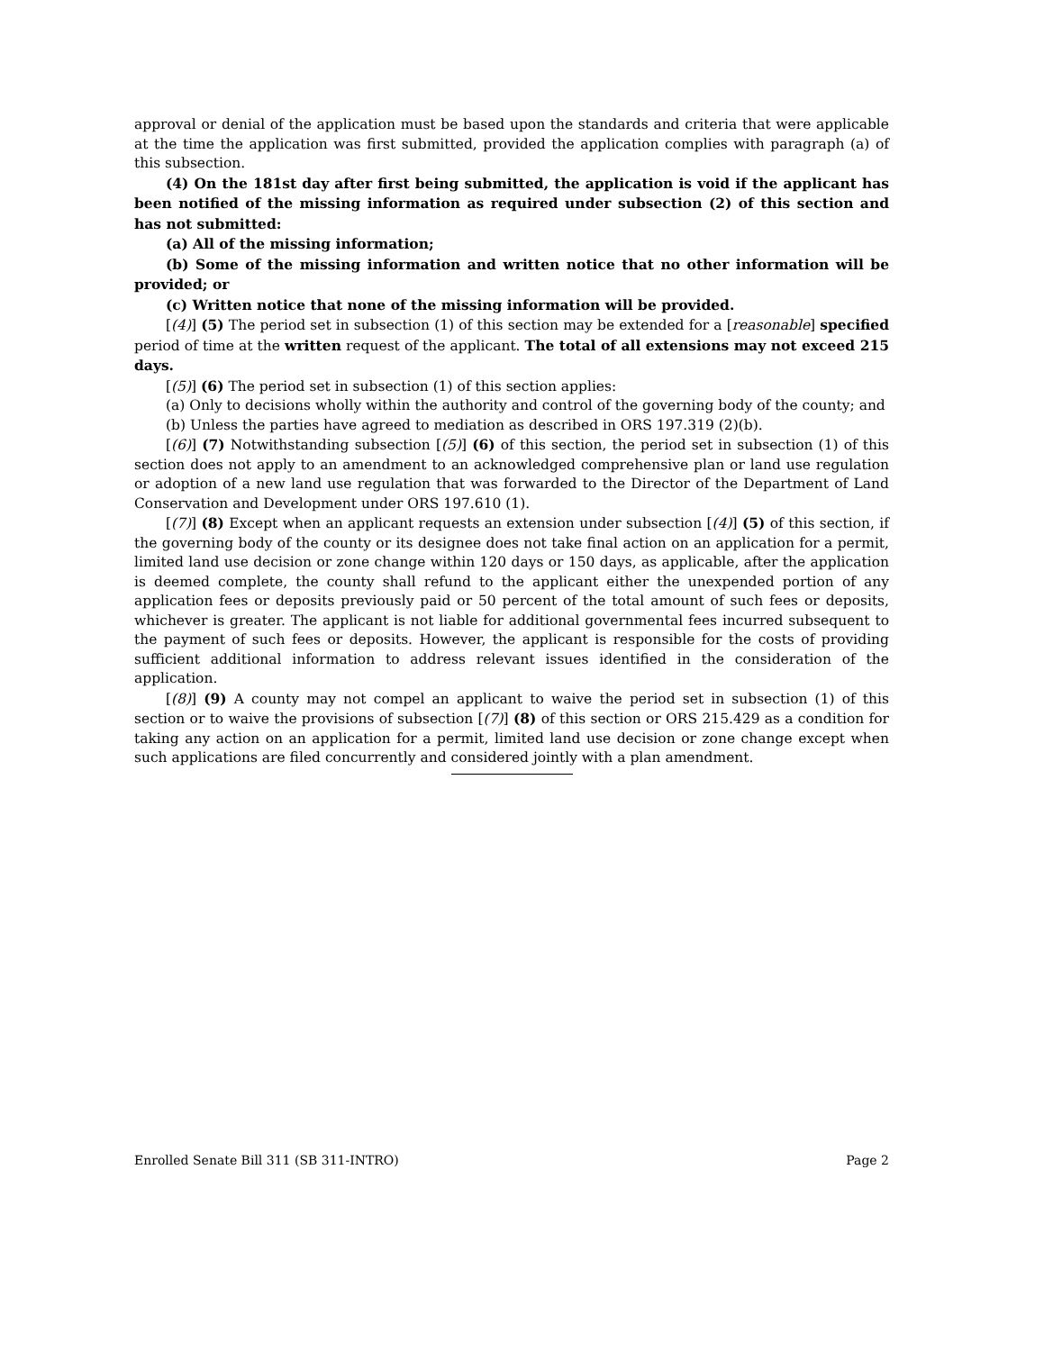approval or denial of the application must be based upon the standards and criteria that were applicable at the time the application was first submitted, provided the application complies with paragraph (a) of this subsection.
(4) On the 181st day after first being submitted, the application is void if the applicant has been notified of the missing information as required under subsection (2) of this section and has not submitted:
(a) All of the missing information;
(b) Some of the missing information and written notice that no other information will be provided; or
(c) Written notice that none of the missing information will be provided.
[(4)] (5) The period set in subsection (1) of this section may be extended for a [reasonable] specified period of time at the written request of the applicant. The total of all extensions may not exceed 215 days.
[(5)] (6) The period set in subsection (1) of this section applies:
(a) Only to decisions wholly within the authority and control of the governing body of the county; and
(b) Unless the parties have agreed to mediation as described in ORS 197.319 (2)(b).
[(6)] (7) Notwithstanding subsection [(5)] (6) of this section, the period set in subsection (1) of this section does not apply to an amendment to an acknowledged comprehensive plan or land use regulation or adoption of a new land use regulation that was forwarded to the Director of the Department of Land Conservation and Development under ORS 197.610 (1).
[(7)] (8) Except when an applicant requests an extension under subsection [(4)] (5) of this section, if the governing body of the county or its designee does not take final action on an application for a permit, limited land use decision or zone change within 120 days or 150 days, as applicable, after the application is deemed complete, the county shall refund to the applicant either the unexpended portion of any application fees or deposits previously paid or 50 percent of the total amount of such fees or deposits, whichever is greater. The applicant is not liable for additional governmental fees incurred subsequent to the payment of such fees or deposits. However, the applicant is responsible for the costs of providing sufficient additional information to address relevant issues identified in the consideration of the application.
[(8)] (9) A county may not compel an applicant to waive the period set in subsection (1) of this section or to waive the provisions of subsection [(7)] (8) of this section or ORS 215.429 as a condition for taking any action on an application for a permit, limited land use decision or zone change except when such applications are filed concurrently and considered jointly with a plan amendment.
Enrolled Senate Bill 311 (SB 311-INTRO) Page 2